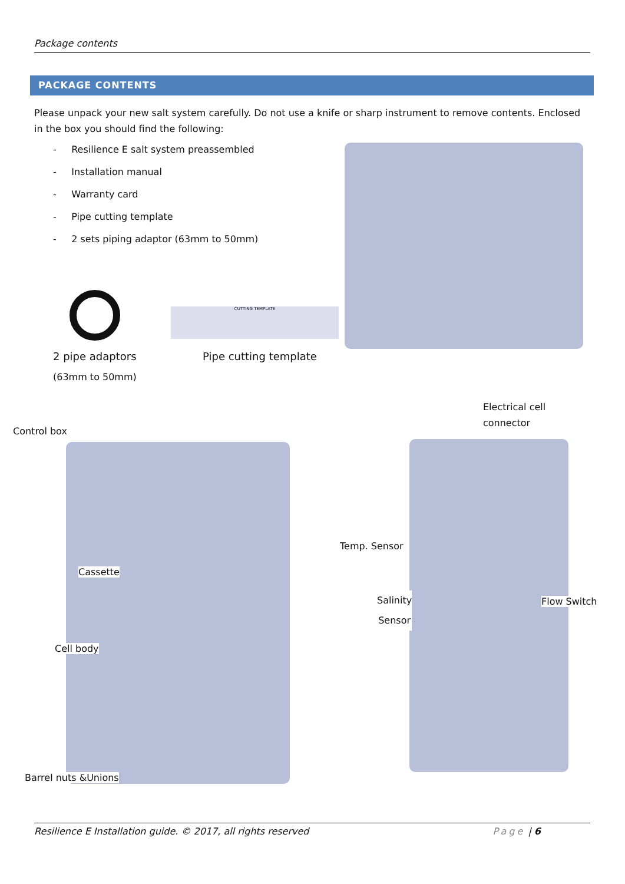Package contents
PACKAGE CONTENTS
Please unpack your new salt system carefully. Do not use a knife or sharp instrument to remove contents. Enclosed in the box you should find the following:
- Resilience E salt system preassembled
- Installation manual
- Warranty card
- Pipe cutting template
- 2 sets piping adaptor (63mm to 50mm)
CUTTING TEMPLATE
2 pipe adaptors
(63mm to 50mm)
Pipe cutting template
Electrical cell
connector
Control box
Temp. Sensor
Cassette
Salinity
Sensor
Flow Switch
Cell body
Barrel nuts &Unions
Resilience E Installation guide. © 2017, all rights reserved Page | 6